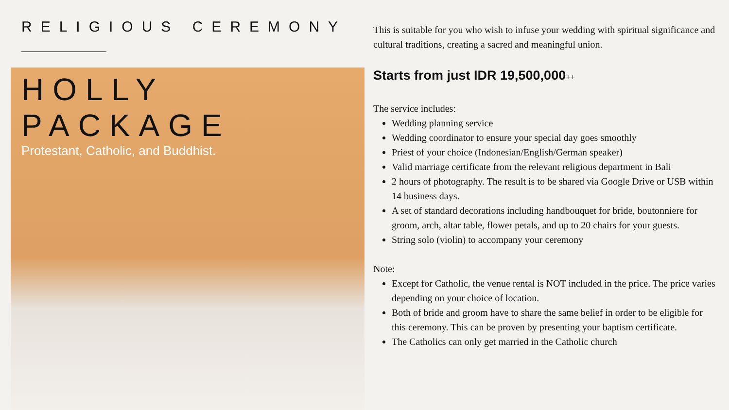RELIGIOUS CEREMONY
HOLLY PACKAGE
Protestant, Catholic, and Buddhist.
This is suitable for you who wish to infuse your wedding with spiritual significance and cultural traditions, creating a sacred and meaningful union.
Starts from just IDR 19,500,000++
The service includes:
Wedding planning service
Wedding coordinator to ensure your special day goes smoothly
Priest of your choice (Indonesian/English/German speaker)
Valid marriage certificate from the relevant religious department in Bali
2 hours of photography. The result is to be shared via Google Drive or USB within 14 business days.
A set of standard decorations including handbouquet for bride, boutonniere for groom, arch, altar table, flower petals, and up to 20 chairs for your guests.
String solo (violin) to accompany your ceremony
Note:
Except for Catholic, the venue rental is NOT included in the price. The price varies depending on your choice of location.
Both of bride and groom have to share the same belief in order to be eligible for this ceremony. This can be proven by presenting your baptism certificate.
The Catholics can only get married in the Catholic church